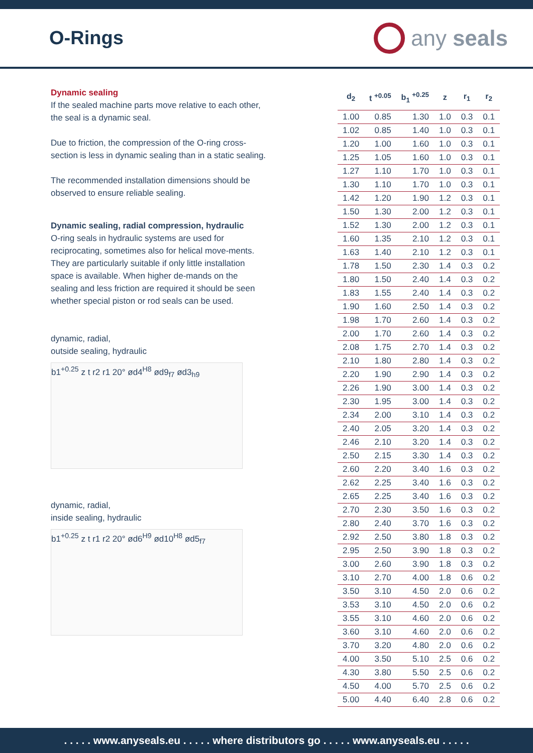O-Rings
any seals
Dynamic sealing
If the sealed machine parts move relative to each other, the seal is a dynamic seal.
Due to friction, the compression of the O-ring cross-section is less in dynamic sealing than in a static sealing.
The recommended installation dimensions should be observed to ensure reliable sealing.
Dynamic sealing, radial compression, hydraulic
O-ring seals in hydraulic systems are used for reciprocating, sometimes also for helical move-ments. They are particularly suitable if only little installation space is available. When higher de-mands on the sealing and less friction are required it should be seen whether special piston or rod seals can be used.
dynamic, radial,
outside sealing, hydraulic
b1<sup>+0.25</sup> z t r2 r1 20° ød4<sup>H8</sup> ød9<sub>f7</sub> ød3<sub>h9</sub>
dynamic, radial,
inside sealing, hydraulic
b1<sup>+0.25</sup> z t r1 r2 20° ød6<sup>H9</sup> ød10<sup>H8</sup> ød5<sub>f7</sub>
| d<sub>2</sub> | t <sup>+0.05</sup> | b<sub>1</sub> <sup>+0.25</sup> | z | r<sub>1</sub> | r<sub>2</sub> |
| --- | --- | --- | --- | --- | --- |
| 1.00 | 0.85 | 1.30 | 1.0 | 0.3 | 0.1 |
| 1.02 | 0.85 | 1.40 | 1.0 | 0.3 | 0.1 |
| 1.20 | 1.00 | 1.60 | 1.0 | 0.3 | 0.1 |
| 1.25 | 1.05 | 1.60 | 1.0 | 0.3 | 0.1 |
| 1.27 | 1.10 | 1.70 | 1.0 | 0.3 | 0.1 |
| 1.30 | 1.10 | 1.70 | 1.0 | 0.3 | 0.1 |
| 1.42 | 1.20 | 1.90 | 1.2 | 0.3 | 0.1 |
| 1.50 | 1.30 | 2.00 | 1.2 | 0.3 | 0.1 |
| 1.52 | 1.30 | 2.00 | 1.2 | 0.3 | 0.1 |
| 1.60 | 1.35 | 2.10 | 1.2 | 0.3 | 0.1 |
| 1.63 | 1.40 | 2.10 | 1.2 | 0.3 | 0.1 |
| 1.78 | 1.50 | 2.30 | 1.4 | 0.3 | 0.2 |
| 1.80 | 1.50 | 2.40 | 1.4 | 0.3 | 0.2 |
| 1.83 | 1.55 | 2.40 | 1.4 | 0.3 | 0.2 |
| 1.90 | 1.60 | 2.50 | 1.4 | 0.3 | 0.2 |
| 1.98 | 1.70 | 2.60 | 1.4 | 0.3 | 0.2 |
| 2.00 | 1.70 | 2.60 | 1.4 | 0.3 | 0.2 |
| 2.08 | 1.75 | 2.70 | 1.4 | 0.3 | 0.2 |
| 2.10 | 1.80 | 2.80 | 1.4 | 0.3 | 0.2 |
| 2.20 | 1.90 | 2.90 | 1.4 | 0.3 | 0.2 |
| 2.26 | 1.90 | 3.00 | 1.4 | 0.3 | 0.2 |
| 2.30 | 1.95 | 3.00 | 1.4 | 0.3 | 0.2 |
| 2.34 | 2.00 | 3.10 | 1.4 | 0.3 | 0.2 |
| 2.40 | 2.05 | 3.20 | 1.4 | 0.3 | 0.2 |
| 2.46 | 2.10 | 3.20 | 1.4 | 0.3 | 0.2 |
| 2.50 | 2.15 | 3.30 | 1.4 | 0.3 | 0.2 |
| 2.60 | 2.20 | 3.40 | 1.6 | 0.3 | 0.2 |
| 2.62 | 2.25 | 3.40 | 1.6 | 0.3 | 0.2 |
| 2.65 | 2.25 | 3.40 | 1.6 | 0.3 | 0.2 |
| 2.70 | 2.30 | 3.50 | 1.6 | 0.3 | 0.2 |
| 2.80 | 2.40 | 3.70 | 1.6 | 0.3 | 0.2 |
| 2.92 | 2.50 | 3.80 | 1.8 | 0.3 | 0.2 |
| 2.95 | 2.50 | 3.90 | 1.8 | 0.3 | 0.2 |
| 3.00 | 2.60 | 3.90 | 1.8 | 0.3 | 0.2 |
| 3.10 | 2.70 | 4.00 | 1.8 | 0.6 | 0.2 |
| 3.50 | 3.10 | 4.50 | 2.0 | 0.6 | 0.2 |
| 3.53 | 3.10 | 4.50 | 2.0 | 0.6 | 0.2 |
| 3.55 | 3.10 | 4.60 | 2.0 | 0.6 | 0.2 |
| 3.60 | 3.10 | 4.60 | 2.0 | 0.6 | 0.2 |
| 3.70 | 3.20 | 4.80 | 2.0 | 0.6 | 0.2 |
| 4.00 | 3.50 | 5.10 | 2.5 | 0.6 | 0.2 |
| 4.30 | 3.80 | 5.50 | 2.5 | 0.6 | 0.2 |
| 4.50 | 4.00 | 5.70 | 2.5 | 0.6 | 0.2 |
| 5.00 | 4.40 | 6.40 | 2.8 | 0.6 | 0.2 |
. . . . . www.anyseals.eu . . . . . where distributors go . . . . . www.anyseals.eu . . . . .